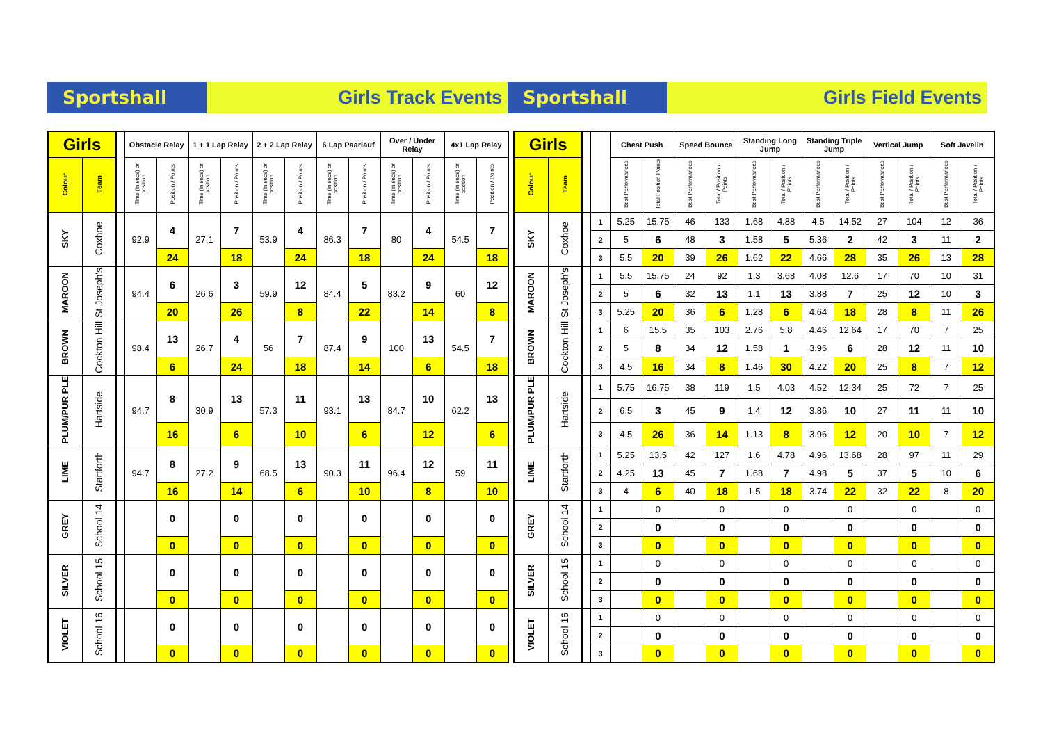Sportshall
Girls Track Events
Sportshall
Girls Field Events
| Girls | | | Obstacle Relay | | 1 + 1 Lap Relay | | 2 + 2 Lap Relay | | 6 Lap Paarlauf | | Over / Under Relay | | 4x1 Lap Relay | |
| --- | --- | --- | --- | --- | --- | --- | --- | --- | --- | --- | --- | --- | --- | --- |
| Colour | Team | | Time (in secs) or position | Position / Points | Time (in secs) or position | Position / Points | Time (in secs) or position | Position / Points | Time (in secs) or position | Position / Points | Time (in secs) or position | Position / Points | Time (in secs) or position | Position / Points |
| SKY | Coxhoe | | 92.9 | 4 | 27.1 | 7 | 53.9 | 4 | 86.3 | 7 | 80 | 4 | 54.5 | 7 |
| | | | | 24 | | 18 | | 24 | | 18 | | 24 | | 18 |
| MAROON | St Joseph's | | 94.4 | 6 | 26.6 | 3 | 59.9 | 12 | 84.4 | 5 | 83.2 | 9 | 60 | 12 |
| | | | | 20 | | 26 | | 8 | | 22 | | 14 | | 8 |
| BROWN | Cockton Hill | | 98.4 | 13 | 26.7 | 4 | 56 | 7 | 87.4 | 9 | 100 | 13 | 54.5 | 7 |
| | | | | 6 | | 24 | | 18 | | 14 | | 6 | | 18 |
| PLUM/PUR PLE | Hartside | | 94.7 | 8 | 30.9 | 13 | 57.3 | 11 | 93.1 | 13 | 84.7 | 10 | 62.2 | 13 |
| | | | | 16 | | 6 | | 10 | | 6 | | 12 | | 6 |
| LIME | Startforth | | 94.7 | 8 | 27.2 | 9 | 68.5 | 13 | 90.3 | 11 | 96.4 | 12 | 59 | 11 |
| | | | | 16 | | 14 | | 6 | | 10 | | 8 | | 10 |
| GREY | School 14 | | | 0 | | 0 | | 0 | | 0 | | 0 | | 0 |
| | | | | 0 | | 0 | | 0 | | 0 | | 0 | | 0 |
| SILVER | School 15 | | | 0 | | 0 | | 0 | | 0 | | 0 | | 0 |
| | | | | 0 | | 0 | | 0 | | 0 | | 0 | | 0 |
| VIOLET | School 16 | | | 0 | | 0 | | 0 | | 0 | | 0 | | 0 |
| | | | | 0 | | 0 | | 0 | | 0 | | 0 | | 0 |
| Girls | | | | Chest Push | | Speed Bounce | | Standing Long Jump | | Standing Triple Jump | | Vertical Jump | | Soft Javelin | |
| --- | --- | --- | --- | --- | --- | --- | --- | --- | --- | --- | --- | --- | --- | --- | --- |
| Colour | Team | | | Best Performances | Total Position Points | Best Performances | Total / Position / Points | Best Performances | Total / Position / Points | Best Performances | Total / Position / Points | Best Performances | Total / Position / Points | Best Performances | Total / Position / Points |
| SKY | Coxhoe | | 1 | 5.25 | 15.75 | 46 | 133 | 1.68 | 4.88 | 4.5 | 14.52 | 27 | 104 | 12 | 36 |
| | | | 2 | 5 | 6 | 48 | 3 | 1.58 | 5 | 5.36 | 2 | 42 | 3 | 11 | 2 |
| | | | 3 | 5.5 | 20 | 39 | 26 | 1.62 | 22 | 4.66 | 28 | 35 | 26 | 13 | 28 |
| MAROON | St Joseph's | | 1 | 5.5 | 15.75 | 24 | 92 | 1.3 | 3.68 | 4.08 | 12.6 | 17 | 70 | 10 | 31 |
| | | | 2 | 5 | 6 | 32 | 13 | 1.1 | 13 | 3.88 | 7 | 25 | 12 | 10 | 3 |
| | | | 3 | 5.25 | 20 | 36 | 6 | 1.28 | 6 | 4.64 | 18 | 28 | 8 | 11 | 26 |
| BROWN | Cockton Hill | | 1 | 6 | 15.5 | 35 | 103 | 2.76 | 5.8 | 4.46 | 12.64 | 17 | 70 | 7 | 25 |
| | | | 2 | 5 | 8 | 34 | 12 | 1.58 | 1 | 3.96 | 6 | 28 | 12 | 11 | 10 |
| | | | 3 | 4.5 | 16 | 34 | 8 | 1.46 | 30 | 4.22 | 20 | 25 | 8 | 7 | 12 |
| PLUM/PUR PLE | Hartside | | 1 | 5.75 | 16.75 | 38 | 119 | 1.5 | 4.03 | 4.52 | 12.34 | 25 | 72 | 7 | 25 |
| | | | 2 | 6.5 | 3 | 45 | 9 | 1.4 | 12 | 3.86 | 10 | 27 | 11 | 11 | 10 |
| | | | 3 | 4.5 | 26 | 36 | 14 | 1.13 | 8 | 3.96 | 12 | 20 | 10 | 7 | 12 |
| LIME | Startforth | | 1 | 5.25 | 13.5 | 42 | 127 | 1.6 | 4.78 | 4.96 | 13.68 | 28 | 97 | 11 | 29 |
| | | | 2 | 4.25 | 13 | 45 | 7 | 1.68 | 7 | 4.98 | 5 | 37 | 5 | 10 | 6 |
| | | | 3 | 4 | 6 | 40 | 18 | 1.5 | 18 | 3.74 | 22 | 32 | 22 | 8 | 20 |
| GREY | School 14 | | 1 | | 0 | | 0 | | 0 | | 0 | | 0 | | 0 |
| | | | 2 | | 0 | | 0 | | 0 | | 0 | | 0 | | 0 |
| | | | 3 | | 0 | | 0 | | 0 | | 0 | | 0 | | 0 |
| SILVER | School 15 | | 1 | | 0 | | 0 | | 0 | | 0 | | 0 | | 0 |
| | | | 2 | | 0 | | 0 | | 0 | | 0 | | 0 | | 0 |
| | | | 3 | | 0 | | 0 | | 0 | | 0 | | 0 | | 0 |
| VIOLET | School 16 | | 1 | | 0 | | 0 | | 0 | | 0 | | 0 | | 0 |
| | | | 2 | | 0 | | 0 | | 0 | | 0 | | 0 | | 0 |
| | | | 3 | | 0 | | 0 | | 0 | | 0 | | 0 | | 0 |